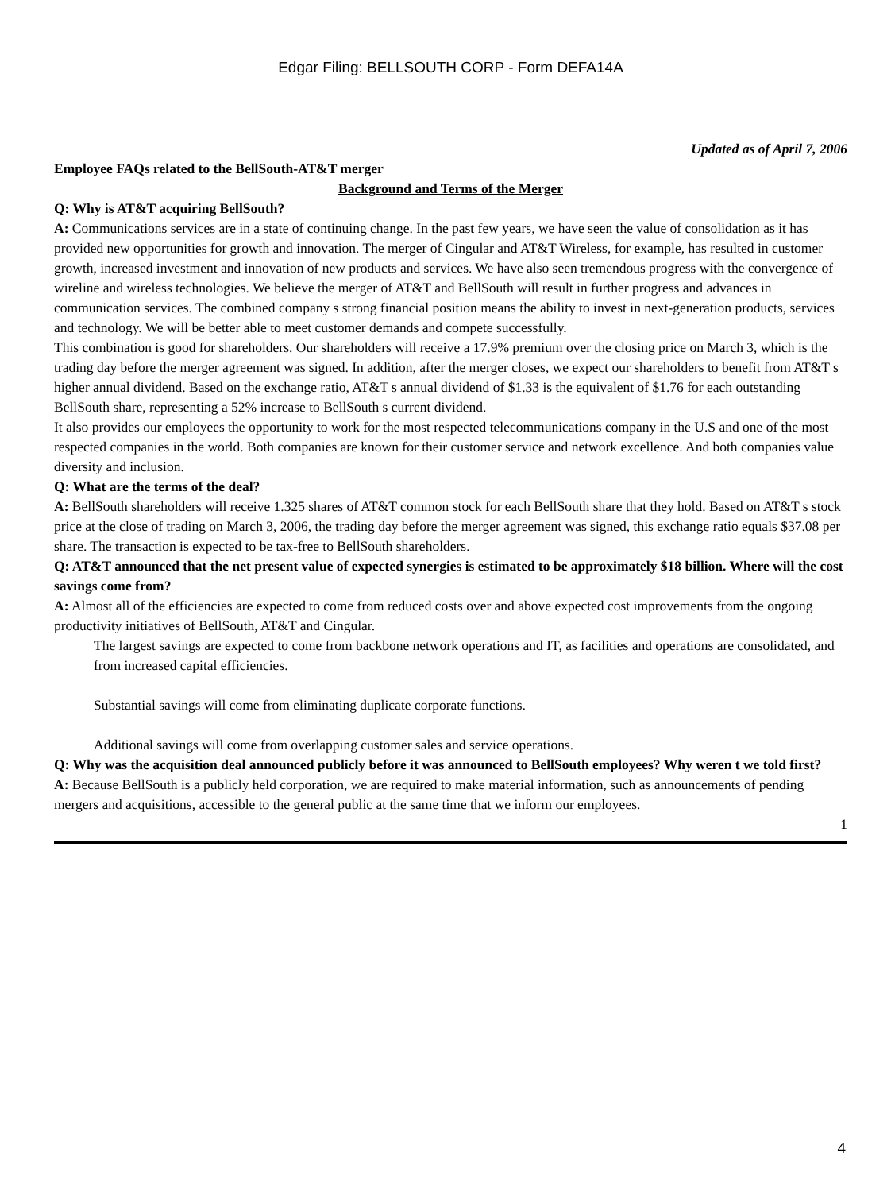Edgar Filing: BELLSOUTH CORP - Form DEFA14A
Updated as of April 7, 2006
Employee FAQs related to the BellSouth-AT&T merger
Background and Terms of the Merger
Q: Why is AT&T acquiring BellSouth?
A: Communications services are in a state of continuing change. In the past few years, we have seen the value of consolidation as it has provided new opportunities for growth and innovation. The merger of Cingular and AT&T Wireless, for example, has resulted in customer growth, increased investment and innovation of new products and services. We have also seen tremendous progress with the convergence of wireline and wireless technologies. We believe the merger of AT&T and BellSouth will result in further progress and advances in communication services. The combined company s strong financial position means the ability to invest in next-generation products, services and technology. We will be better able to meet customer demands and compete successfully.
This combination is good for shareholders. Our shareholders will receive a 17.9% premium over the closing price on March 3, which is the trading day before the merger agreement was signed. In addition, after the merger closes, we expect our shareholders to benefit from AT&T s higher annual dividend. Based on the exchange ratio, AT&T s annual dividend of $1.33 is the equivalent of $1.76 for each outstanding BellSouth share, representing a 52% increase to BellSouth s current dividend.
It also provides our employees the opportunity to work for the most respected telecommunications company in the U.S and one of the most respected companies in the world. Both companies are known for their customer service and network excellence. And both companies value diversity and inclusion.
Q: What are the terms of the deal?
A: BellSouth shareholders will receive 1.325 shares of AT&T common stock for each BellSouth share that they hold. Based on AT&T s stock price at the close of trading on March 3, 2006, the trading day before the merger agreement was signed, this exchange ratio equals $37.08 per share. The transaction is expected to be tax-free to BellSouth shareholders.
Q: AT&T announced that the net present value of expected synergies is estimated to be approximately $18 billion. Where will the cost savings come from?
A: Almost all of the efficiencies are expected to come from reduced costs over and above expected cost improvements from the ongoing productivity initiatives of BellSouth, AT&T and Cingular.
The largest savings are expected to come from backbone network operations and IT, as facilities and operations are consolidated, and from increased capital efficiencies.
Substantial savings will come from eliminating duplicate corporate functions.
Additional savings will come from overlapping customer sales and service operations.
Q: Why was the acquisition deal announced publicly before it was announced to BellSouth employees? Why weren t we told first?
A: Because BellSouth is a publicly held corporation, we are required to make material information, such as announcements of pending mergers and acquisitions, accessible to the general public at the same time that we inform our employees.
1
4